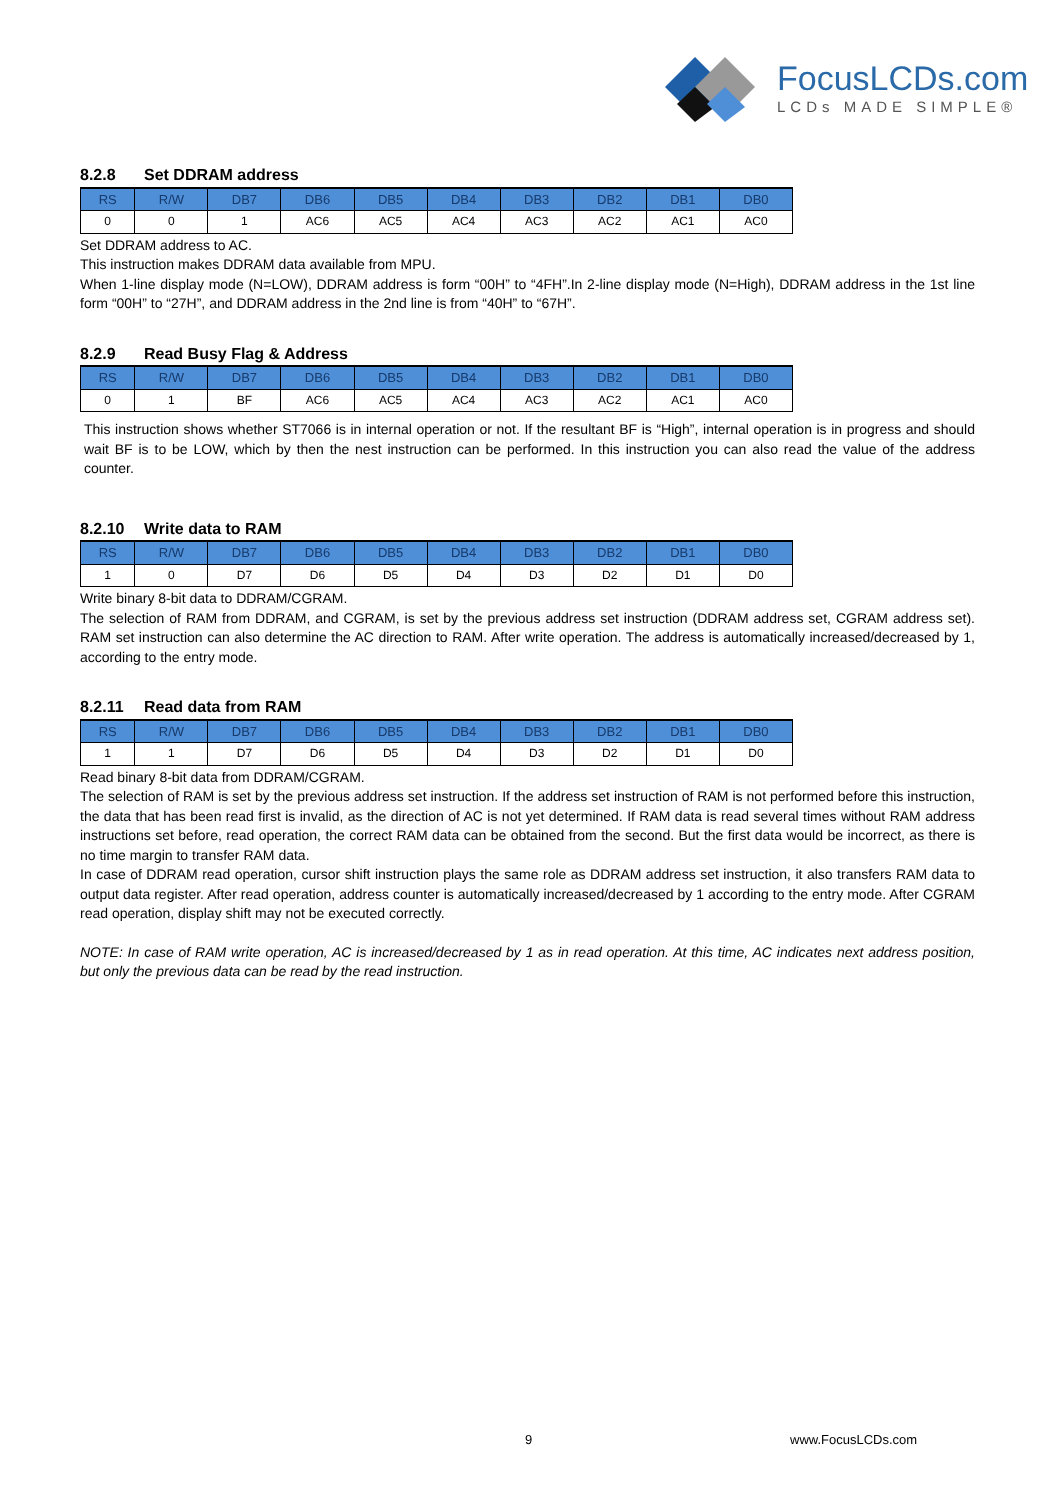FocusLCDs.com
LCDs MADE SIMPLE®
8.2.8 Set DDRAM address
| RS | R/W | DB7 | DB6 | DB5 | DB4 | DB3 | DB2 | DB1 | DB0 |
| --- | --- | --- | --- | --- | --- | --- | --- | --- | --- |
| 0 | 0 | 1 | AC6 | AC5 | AC4 | AC3 | AC2 | AC1 | AC0 |
Set DDRAM address to AC.
This instruction makes DDRAM data available from MPU.
When 1-line display mode (N=LOW), DDRAM address is form “00H” to “4FH”.In 2-line display mode (N=High), DDRAM address in the 1st line form “00H” to “27H”, and DDRAM address in the 2nd line is from “40H” to “67H”.
8.2.9 Read Busy Flag & Address
| RS | R/W | DB7 | DB6 | DB5 | DB4 | DB3 | DB2 | DB1 | DB0 |
| --- | --- | --- | --- | --- | --- | --- | --- | --- | --- |
| 0 | 1 | BF | AC6 | AC5 | AC4 | AC3 | AC2 | AC1 | AC0 |
This instruction shows whether ST7066 is in internal operation or not. If the resultant BF is “High”, internal operation is in progress and should wait BF is to be LOW, which by then the nest instruction can be performed. In this instruction you can also read the value of the address counter.
8.2.10 Write data to RAM
| RS | R/W | DB7 | DB6 | DB5 | DB4 | DB3 | DB2 | DB1 | DB0 |
| --- | --- | --- | --- | --- | --- | --- | --- | --- | --- |
| 1 | 0 | D7 | D6 | D5 | D4 | D3 | D2 | D1 | D0 |
Write binary 8-bit data to DDRAM/CGRAM.
The selection of RAM from DDRAM, and CGRAM, is set by the previous address set instruction (DDRAM address set, CGRAM address set). RAM set instruction can also determine the AC direction to RAM. After write operation. The address is automatically increased/decreased by 1, according to the entry mode.
8.2.11 Read data from RAM
| RS | R/W | DB7 | DB6 | DB5 | DB4 | DB3 | DB2 | DB1 | DB0 |
| --- | --- | --- | --- | --- | --- | --- | --- | --- | --- |
| 1 | 1 | D7 | D6 | D5 | D4 | D3 | D2 | D1 | D0 |
Read binary 8-bit data from DDRAM/CGRAM.
The selection of RAM is set by the previous address set instruction. If the address set instruction of RAM is not performed before this instruction, the data that has been read first is invalid, as the direction of AC is not yet determined. If RAM data is read several times without RAM address instructions set before, read operation, the correct RAM data can be obtained from the second. But the first data would be incorrect, as there is no time margin to transfer RAM data.
In case of DDRAM read operation, cursor shift instruction plays the same role as DDRAM address set instruction, it also transfers RAM data to output data register. After read operation, address counter is automatically increased/decreased by 1 according to the entry mode. After CGRAM read operation, display shift may not be executed correctly.
NOTE: In case of RAM write operation, AC is increased/decreased by 1 as in read operation. At this time, AC indicates next address position, but only the previous data can be read by the read instruction.
9 www.FocusLCDs.com